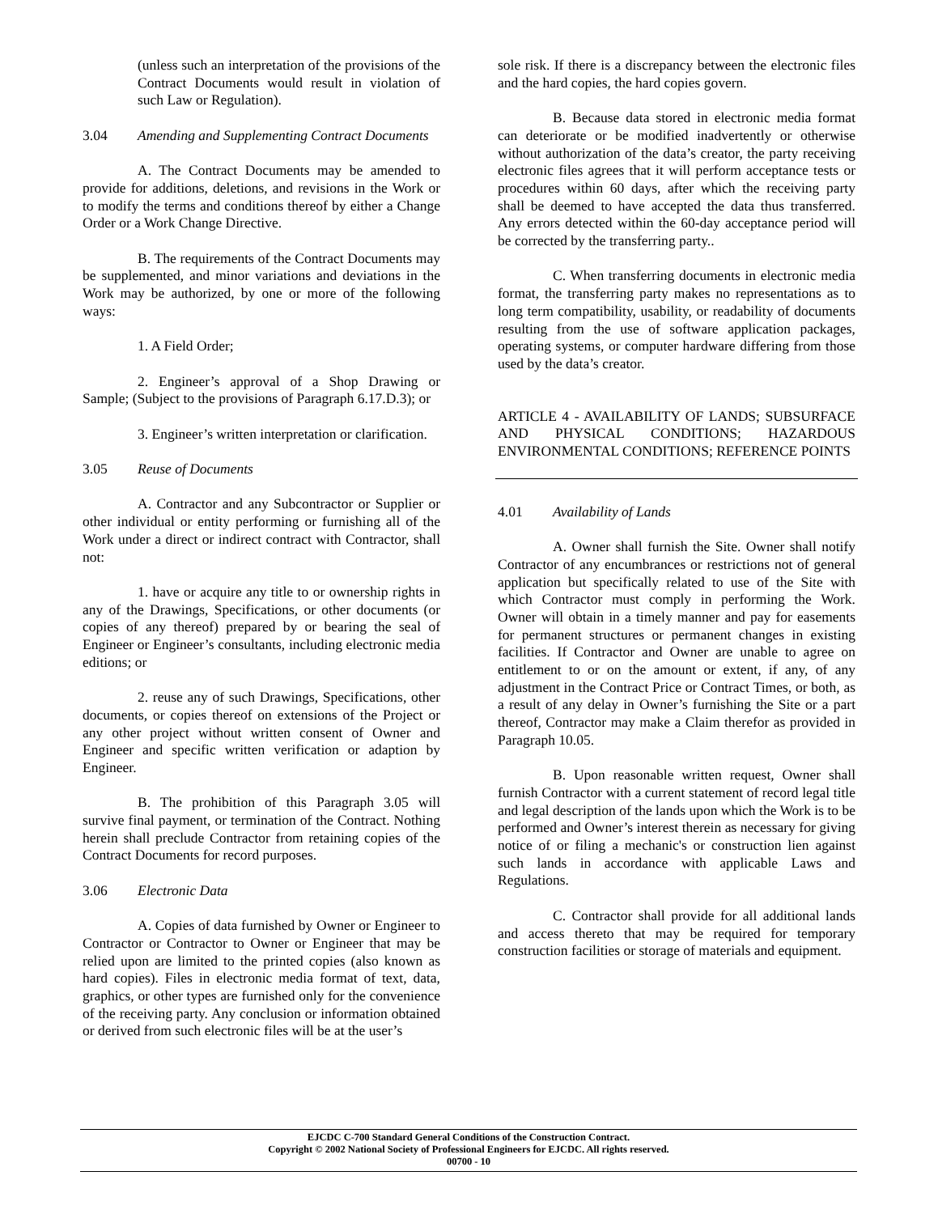(unless such an interpretation of the provisions of the Contract Documents would result in violation of such Law or Regulation).
3.04 Amending and Supplementing Contract Documents
A. The Contract Documents may be amended to provide for additions, deletions, and revisions in the Work or to modify the terms and conditions thereof by either a Change Order or a Work Change Directive.
B. The requirements of the Contract Documents may be supplemented, and minor variations and deviations in the Work may be authorized, by one or more of the following ways:
1. A Field Order;
2. Engineer’s approval of a Shop Drawing or Sample; (Subject to the provisions of Paragraph 6.17.D.3); or
3. Engineer’s written interpretation or clarification.
3.05 Reuse of Documents
A. Contractor and any Subcontractor or Supplier or other individual or entity performing or furnishing all of the Work under a direct or indirect contract with Contractor, shall not:
1. have or acquire any title to or ownership rights in any of the Drawings, Specifications, or other documents (or copies of any thereof) prepared by or bearing the seal of Engineer or Engineer’s consultants, including electronic media editions; or
2. reuse any of such Drawings, Specifications, other documents, or copies thereof on extensions of the Project or any other project without written consent of Owner and Engineer and specific written verification or adaption by Engineer.
B. The prohibition of this Paragraph 3.05 will survive final payment, or termination of the Contract. Nothing herein shall preclude Contractor from retaining copies of the Contract Documents for record purposes.
3.06 Electronic Data
A. Copies of data furnished by Owner or Engineer to Contractor or Contractor to Owner or Engineer that may be relied upon are limited to the printed copies (also known as hard copies). Files in electronic media format of text, data, graphics, or other types are furnished only for the convenience of the receiving party. Any conclusion or information obtained or derived from such electronic files will be at the user’s
sole risk. If there is a discrepancy between the electronic files and the hard copies, the hard copies govern.
B. Because data stored in electronic media format can deteriorate or be modified inadvertently or otherwise without authorization of the data’s creator, the party receiving electronic files agrees that it will perform acceptance tests or procedures within 60 days, after which the receiving party shall be deemed to have accepted the data thus transferred. Any errors detected within the 60-day acceptance period will be corrected by the transferring party..
C. When transferring documents in electronic media format, the transferring party makes no representations as to long term compatibility, usability, or readability of documents resulting from the use of software application packages, operating systems, or computer hardware differing from those used by the data’s creator.
ARTICLE 4 - AVAILABILITY OF LANDS; SUBSURFACE AND PHYSICAL CONDITIONS; HAZARDOUS ENVIRONMENTAL CONDITIONS; REFERENCE POINTS
4.01 Availability of Lands
A. Owner shall furnish the Site. Owner shall notify Contractor of any encumbrances or restrictions not of general application but specifically related to use of the Site with which Contractor must comply in performing the Work. Owner will obtain in a timely manner and pay for easements for permanent structures or permanent changes in existing facilities. If Contractor and Owner are unable to agree on entitlement to or on the amount or extent, if any, of any adjustment in the Contract Price or Contract Times, or both, as a result of any delay in Owner’s furnishing the Site or a part thereof, Contractor may make a Claim therefor as provided in Paragraph 10.05.
B. Upon reasonable written request, Owner shall furnish Contractor with a current statement of record legal title and legal description of the lands upon which the Work is to be performed and Owner’s interest therein as necessary for giving notice of or filing a mechanic's or construction lien against such lands in accordance with applicable Laws and Regulations.
C. Contractor shall provide for all additional lands and access thereto that may be required for temporary construction facilities or storage of materials and equipment.
EJCDC C-700 Standard General Conditions of the Construction Contract.
Copyright © 2002 National Society of Professional Engineers for EJCDC. All rights reserved.
00700 - 10